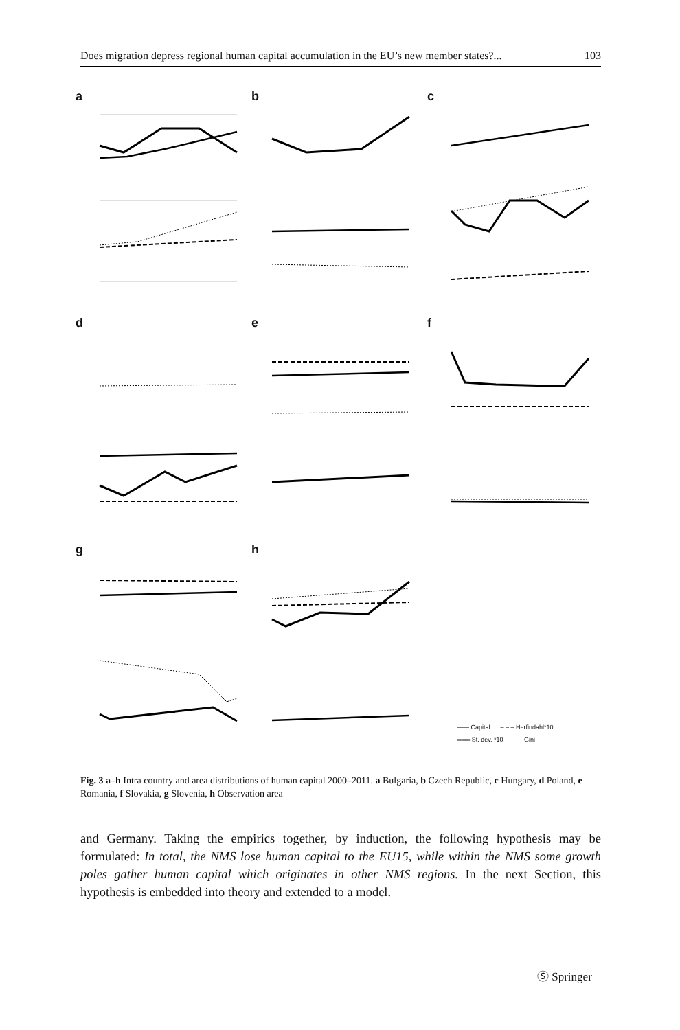Does migration depress regional human capital accumulation in the EU’s new member states?... 103
a
b
c
d
e
f
g
h
—— Capital – – – Herfindahl*10
═══ St. dev. *10 ······ Gini
Fig. 3 a–h Intra country and area distributions of human capital 2000–2011. a Bulgaria, b Czech Republic, c Hungary, d Poland, e Romania, f Slovakia, g Slovenia, h Observation area
and Germany. Taking the empirics together, by induction, the following hypothesis may be formulated: In total, the NMS lose human capital to the EU15, while within the NMS some growth poles gather human capital which originates in other NMS regions. In the next Section, this hypothesis is embedded into theory and extended to a model.
Ⓢ Springer